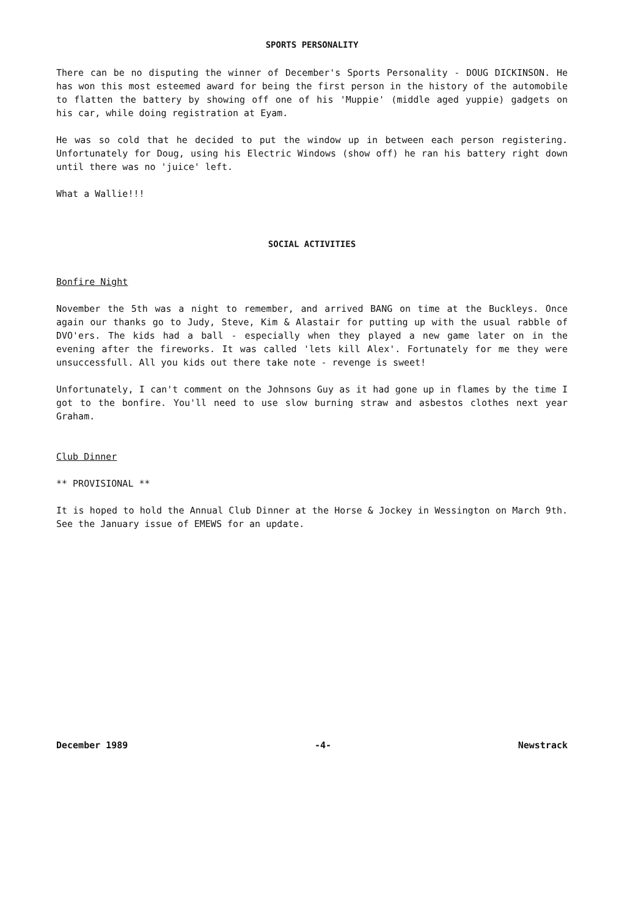SPORTS PERSONALITY
There can be no disputing the winner of December's Sports Personality - DOUG DICKINSON. He has won this most esteemed award for being the first person in the history of the automobile to flatten the battery by showing off one of his 'Muppie' (middle aged yuppie) gadgets on his car, while doing registration at Eyam.
He was so cold that he decided to put the window up in between each person registering. Unfortunately for Doug, using his Electric Windows (show off) he ran his battery right down until there was no 'juice' left.
What a Wallie!!!
SOCIAL ACTIVITIES
Bonfire Night
November the 5th was a night to remember, and arrived BANG on time at the Buckleys. Once again our thanks go to Judy, Steve, Kim & Alastair for putting up with the usual rabble of DVO'ers. The kids had a ball - especially when they played a new game later on in the evening after the fireworks. It was called 'lets kill Alex'. Fortunately for me they were unsuccessfull. All you kids out there take note - revenge is sweet!
Unfortunately, I can't comment on the Johnsons Guy as it had gone up in flames by the time I got to the bonfire. You'll need to use slow burning straw and asbestos clothes next year Graham.
Club Dinner
** PROVISIONAL **
It is hoped to hold the Annual Club Dinner at the Horse & Jockey in Wessington on March 9th. See the January issue of EMEWS for an update.
December 1989 -4- Newstrack